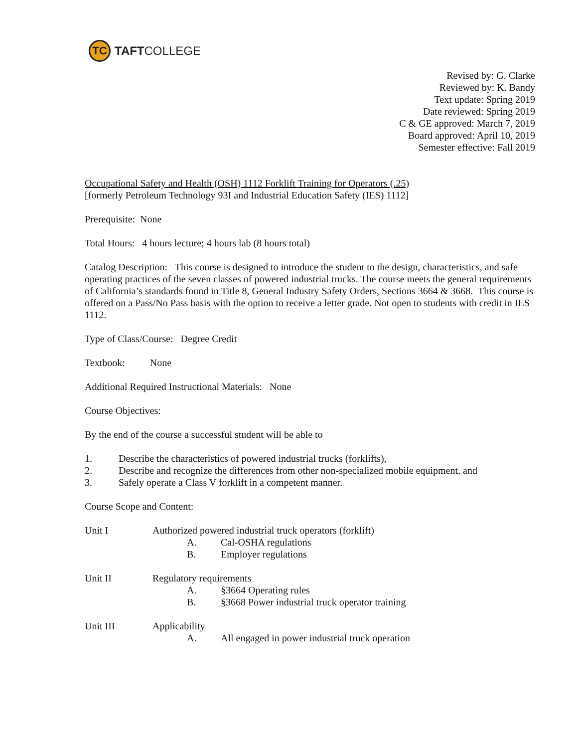TC
TAFTCOLLEGE
Revised by: G. Clarke
Reviewed by: K. Bandy
Text update: Spring 2019
Date reviewed: Spring 2019
C & GE approved: March 7, 2019
Board approved: April 10, 2019
Semester effective: Fall 2019
Occupational Safety and Health (OSH) 1112 Forklift Training for Operators (.25)
[formerly Petroleum Technology 93I and Industrial Education Safety (IES) 1112]
Prerequisite: None
Total Hours: 4 hours lecture; 4 hours lab (8 hours total)
Catalog Description: This course is designed to introduce the student to the design, characteristics, and safe operating practices of the seven classes of powered industrial trucks. The course meets the general requirements of California’s standards found in Title 8, General Industry Safety Orders, Sections 3664 & 3668. This course is offered on a Pass/No Pass basis with the option to receive a letter grade. Not open to students with credit in IES 1112.
Type of Class/Course: Degree Credit
Textbook: None
Additional Required Instructional Materials: None
Course Objectives:
By the end of the course a successful student will be able to
1. Describe the characteristics of powered industrial trucks (forklifts),
2. Describe and recognize the differences from other non-specialized mobile equipment, and
3. Safely operate a Class V forklift in a competent manner.
Course Scope and Content:
Unit I Authorized powered industrial truck operators (forklift)
A. Cal-OSHA regulations
B. Employer regulations
Unit II Regulatory requirements
A. §3664 Operating rules
B. §3668 Power industrial truck operator training
Unit III Applicability
A. All engaged in power industrial truck operation